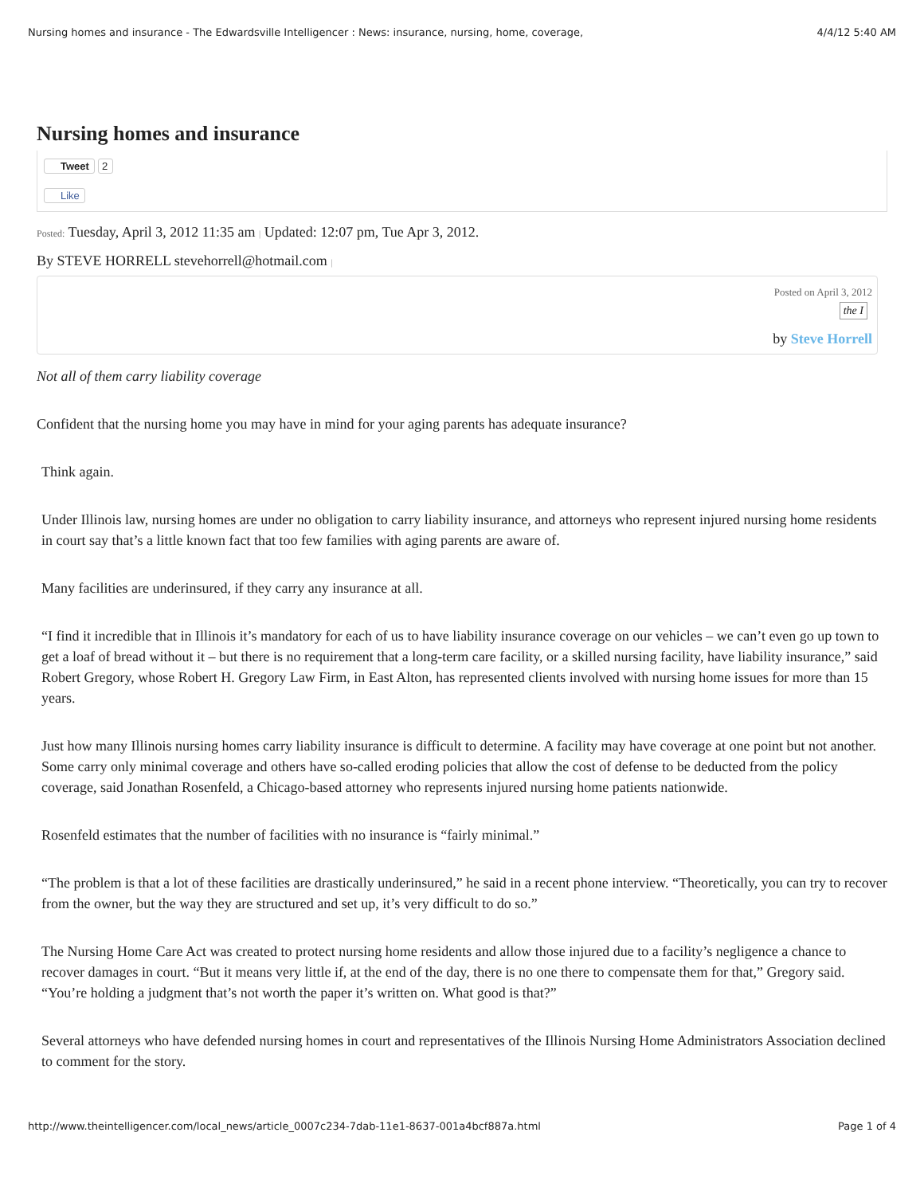Nursing homes and insurance - The Edwardsville Intelligencer : News: insurance, nursing, home, coverage, 4/4/12 5:40 AM
Nursing homes and insurance
Tweet 2
Like
Posted: Tuesday, April 3, 2012 11:35 am | Updated: 12:07 pm, Tue Apr 3, 2012.
By STEVE HORRELL stevehorrell@hotmail.com |
Posted on April 3, 2012
the I
by Steve Horrell
Not all of them carry liability coverage
Confident that the nursing home you may have in mind for your aging parents has adequate insurance?
Think again.
Under Illinois law, nursing homes are under no obligation to carry liability insurance, and attorneys who represent injured nursing home residents in court say that’s a little known fact that too few families with aging parents are aware of.
Many facilities are underinsured, if they carry any insurance at all.
“I find it incredible that in Illinois it’s mandatory for each of us to have liability insurance coverage on our vehicles – we can’t even go up town to get a loaf of bread without it – but there is no requirement that a long-term care facility, or a skilled nursing facility, have liability insurance,” said Robert Gregory, whose Robert H. Gregory Law Firm, in East Alton, has represented clients involved with nursing home issues for more than 15 years.
Just how many Illinois nursing homes carry liability insurance is difficult to determine. A facility may have coverage at one point but not another. Some carry only minimal coverage and others have so-called eroding policies that allow the cost of defense to be deducted from the policy coverage, said Jonathan Rosenfeld, a Chicago-based attorney who represents injured nursing home patients nationwide.
Rosenfeld estimates that the number of facilities with no insurance is “fairly minimal.”
“The problem is that a lot of these facilities are drastically underinsured,” he said in a recent phone interview. “Theoretically, you can try to recover from the owner, but the way they are structured and set up, it’s very difficult to do so.”
The Nursing Home Care Act was created to protect nursing home residents and allow those injured due to a facility’s negligence a chance to recover damages in court. “But it means very little if, at the end of the day, there is no one there to compensate them for that,” Gregory said. “You’re holding a judgment that’s not worth the paper it’s written on. What good is that?”
Several attorneys who have defended nursing homes in court and representatives of the Illinois Nursing Home Administrators Association declined to comment for the story.
http://www.theintelligencer.com/local_news/article_0007c234-7dab-11e1-8637-001a4bcf887a.html Page 1 of 4